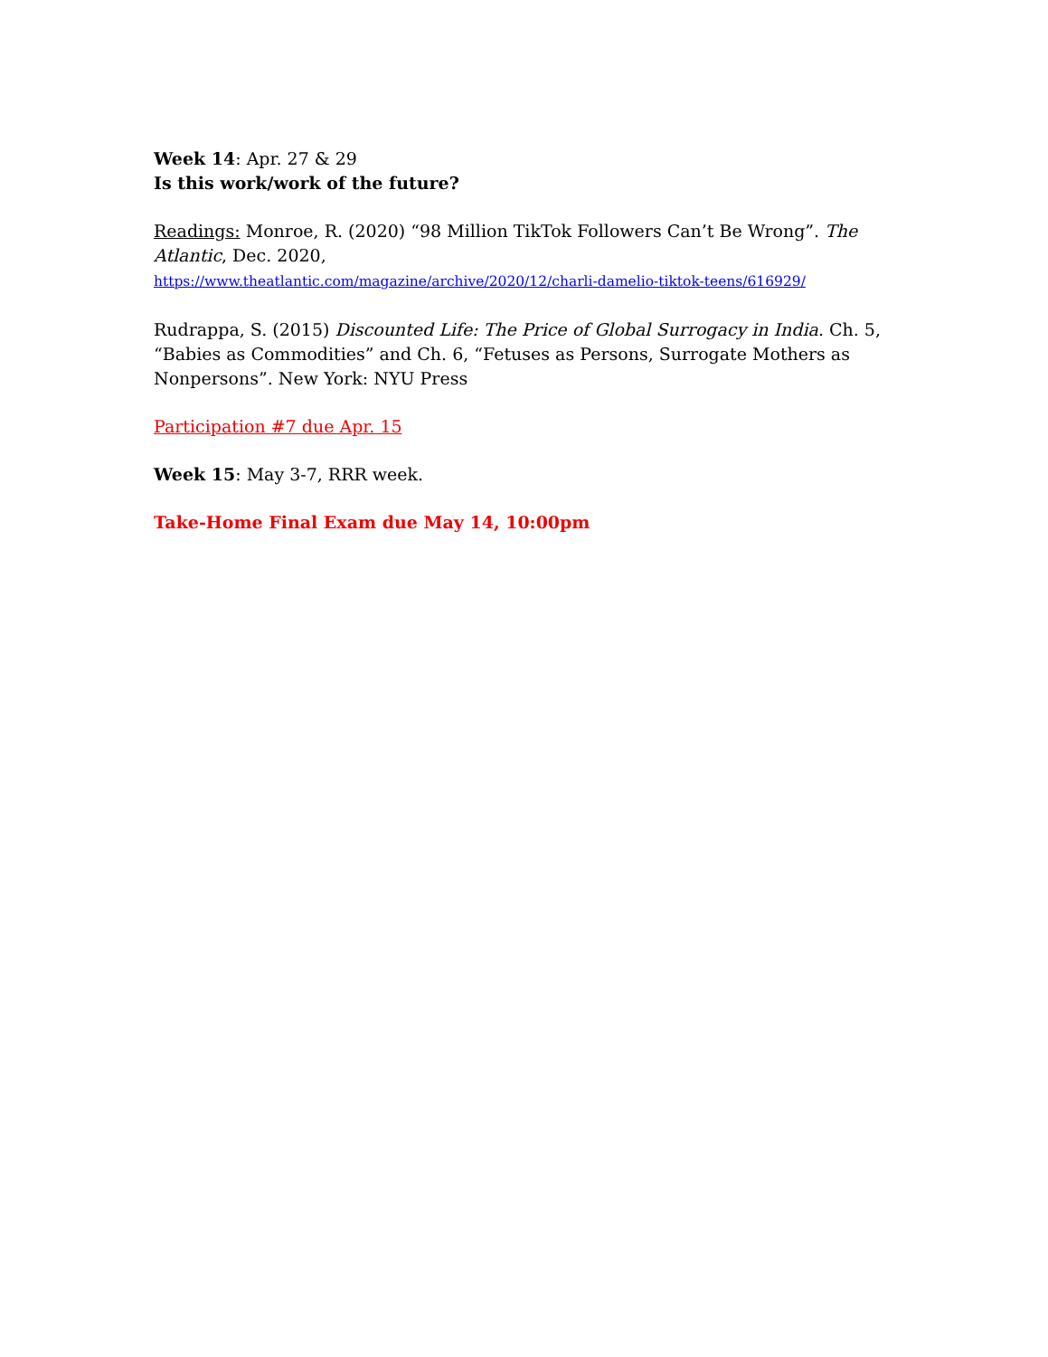Week 14: Apr. 27 & 29
Is this work/work of the future?
Readings: Monroe, R. (2020) “98 Million TikTok Followers Can’t Be Wrong”. The Atlantic, Dec. 2020,
https://www.theatlantic.com/magazine/archive/2020/12/charli-damelio-tiktok-teens/616929/
Rudrappa, S. (2015) Discounted Life: The Price of Global Surrogacy in India. Ch. 5, “Babies as Commodities” and Ch. 6, “Fetuses as Persons, Surrogate Mothers as Nonpersons”. New York: NYU Press
Participation #7 due Apr. 15
Week 15: May 3-7, RRR week.
Take-Home Final Exam due May 14, 10:00pm